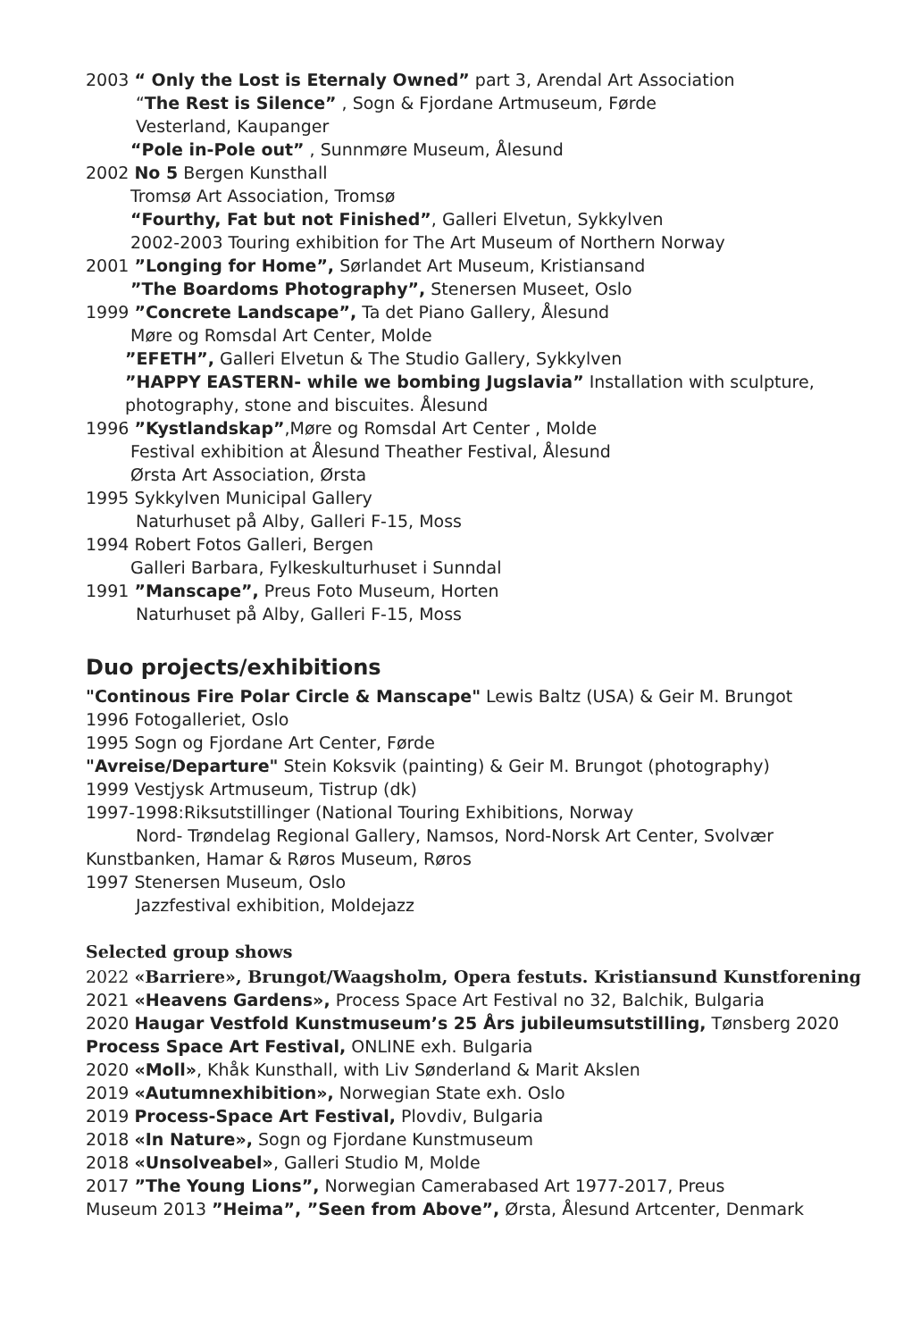2003 “ Only the Lost is Eternaly Owned” part 3, Arendal Art Association
“The Rest is Silence” , Sogn & Fjordane Artmuseum, Førde
Vesterland, Kaupanger
“Pole in-Pole out” , Sunnmøre Museum, Ålesund
2002 No 5 Bergen Kunsthall
Tromsø Art Association, Tromsø
“Fourthy, Fat but not Finished”, Galleri Elvetun, Sykkylven
2002-2003 Touring exhibition for The Art Museum of Northern Norway
2001 ”Longing for Home”, Sørlandet Art Museum, Kristiansand
”The Boardoms Photography”, Stenersen Museet, Oslo
1999 ”Concrete Landscape”, Ta det Piano Gallery, Ålesund
Møre og Romsdal Art Center, Molde
”EFETH”, Galleri Elvetun & The Studio Gallery, Sykkylven
”HAPPY EASTERN- while we bombing Jugslavia” Installation with sculpture,
photography, stone and biscuites. Ålesund
1996 ”Kystlandskap”,Møre og Romsdal Art Center , Molde
Festival exhibition at Ålesund Theather Festival, Ålesund
Ørsta Art Association, Ørsta
1995 Sykkylven Municipal Gallery
Naturhuset på Alby, Galleri F-15, Moss
1994 Robert Fotos Galleri, Bergen
Galleri Barbara, Fylkeskulturhuset i Sunndal
1991 ”Manscape”, Preus Foto Museum, Horten
Naturhuset på Alby, Galleri F-15, Moss
Duo projects/exhibitions
"Continous Fire Polar Circle & Manscape" Lewis Baltz (USA) & Geir M. Brungot
1996 Fotogalleriet, Oslo
1995 Sogn og Fjordane Art Center, Førde
"Avreise/Departure" Stein Koksvik (painting) & Geir M. Brungot (photography)
1999 Vestjysk Artmuseum, Tistrup (dk)
1997-1998:Riksutstillinger (National Touring Exhibitions, Norway
Nord- Trøndelag Regional Gallery, Namsos, Nord-Norsk Art Center, Svolvær
Kunstbanken, Hamar & Røros Museum, Røros
1997 Stenersen Museum, Oslo
Jazzfestival exhibition, Moldejazz
Selected group shows
2022 «Barriere», Brungot/Waagsholm, Opera festuts. Kristiansund Kunstforening
2021 «Heavens Gardens», Process Space Art Festival no 32, Balchik, Bulgaria
2020 Haugar Vestfold Kunstmuseum’s 25 Års jubileumsutstilling, Tønsberg 2020
Process Space Art Festival, ONLINE exh. Bulgaria
2020 «Moll», Khåk Kunsthall, with Liv Sønderland & Marit Akslen
2019 «Autumnexhibition», Norwegian State exh. Oslo
2019 Process-Space Art Festival, Plovdiv, Bulgaria
2018 «In Nature», Sogn og Fjordane Kunstmuseum
2018 «Unsolveabel», Galleri Studio M, Molde
2017 ”The Young Lions”, Norwegian Camerabased Art 1977-2017, Preus
Museum 2013 ”Heima”, ”Seen from Above”, Ørsta, Ålesund Artcenter, Denmark